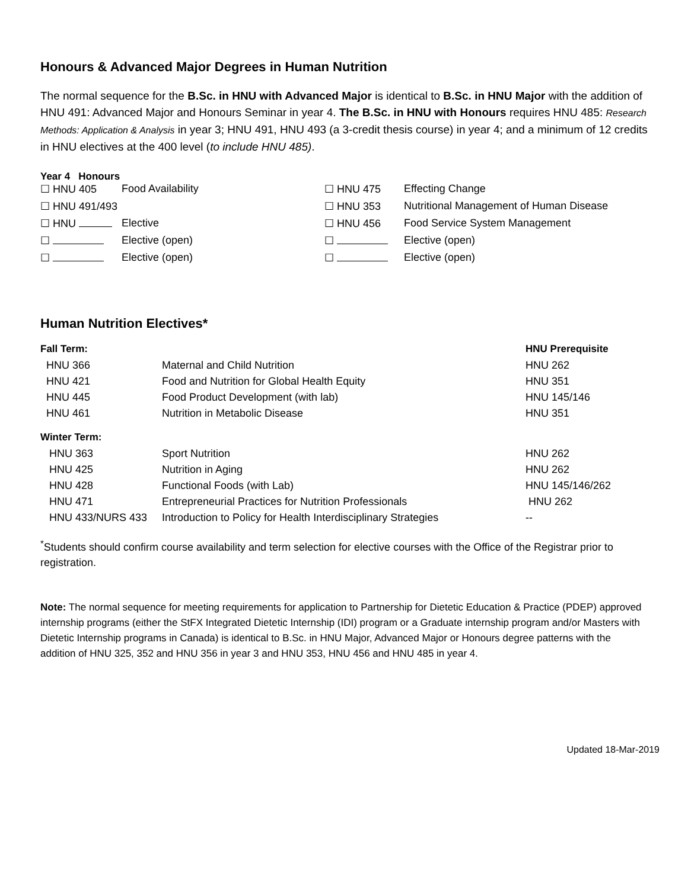Honours & Advanced Major Degrees in Human Nutrition
The normal sequence for the B.Sc. in HNU with Advanced Major is identical to B.Sc. in HNU Major with the addition of HNU 491: Advanced Major and Honours Seminar in year 4. The B.Sc. in HNU with Honours requires HNU 485: Research Methods: Application & Analysis in year 3; HNU 491, HNU 493 (a 3-credit thesis course) in year 4; and a minimum of 12 credits in HNU electives at the 400 level (to include HNU 485).
Year 4 Honours
| ☐ HNU 405 | Food Availability | ☐ HNU 475 | Effecting Change |
| ☐ HNU 491/493 | | ☐ HNU 353 | Nutritional Management of Human Disease |
| ☐ HNU | Elective | ☐ HNU 456 | Food Service System Management |
| ☐ | Elective (open) | ☐ | Elective (open) |
| ☐ | Elective (open) | ☐ | Elective (open) |
Human Nutrition Electives*
| Fall Term: | | HNU Prerequisite |
| HNU 366 | Maternal and Child Nutrition | HNU 262 |
| HNU 421 | Food and Nutrition for Global Health Equity | HNU 351 |
| HNU 445 | Food Product Development (with lab) | HNU 145/146 |
| HNU 461 | Nutrition in Metabolic Disease | HNU 351 |
| Winter Term: | | |
| HNU 363 | Sport Nutrition | HNU 262 |
| HNU 425 | Nutrition in Aging | HNU 262 |
| HNU 428 | Functional Foods (with Lab) | HNU 145/146/262 |
| HNU 471 | Entrepreneurial Practices for Nutrition Professionals | HNU 262 |
| HNU 433/NURS 433 | Introduction to Policy for Health Interdisciplinary Strategies | -- |
<sup>*</sup> Students should confirm course availability and term selection for elective courses with the Office of the Registrar prior to registration.
Note: The normal sequence for meeting requirements for application to Partnership for Dietetic Education & Practice (PDEP) approved internship programs (either the StFX Integrated Dietetic Internship (IDI) program or a Graduate internship program and/or Masters with Dietetic Internship programs in Canada) is identical to B.Sc. in HNU Major, Advanced Major or Honours degree patterns with the addition of HNU 325, 352 and HNU 356 in year 3 and HNU 353, HNU 456 and HNU 485 in year 4.
Updated 18-Mar-2019